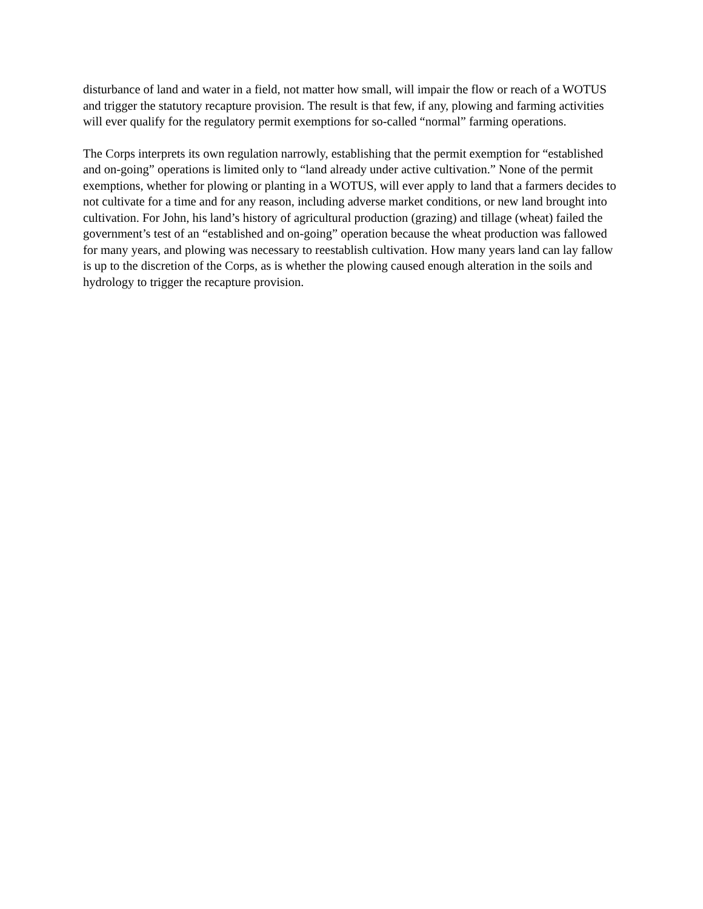disturbance of land and water in a field, not matter how small, will impair the flow or reach of a WOTUS and trigger the statutory recapture provision. The result is that few, if any, plowing and farming activities will ever qualify for the regulatory permit exemptions for so-called “normal” farming operations.
The Corps interprets its own regulation narrowly, establishing that the permit exemption for “established and on-going” operations is limited only to “land already under active cultivation.” None of the permit exemptions, whether for plowing or planting in a WOTUS, will ever apply to land that a farmers decides to not cultivate for a time and for any reason, including adverse market conditions, or new land brought into cultivation. For John, his land’s history of agricultural production (grazing) and tillage (wheat) failed the government’s test of an “established and on-going” operation because the wheat production was fallowed for many years, and plowing was necessary to reestablish cultivation. How many years land can lay fallow is up to the discretion of the Corps, as is whether the plowing caused enough alteration in the soils and hydrology to trigger the recapture provision.